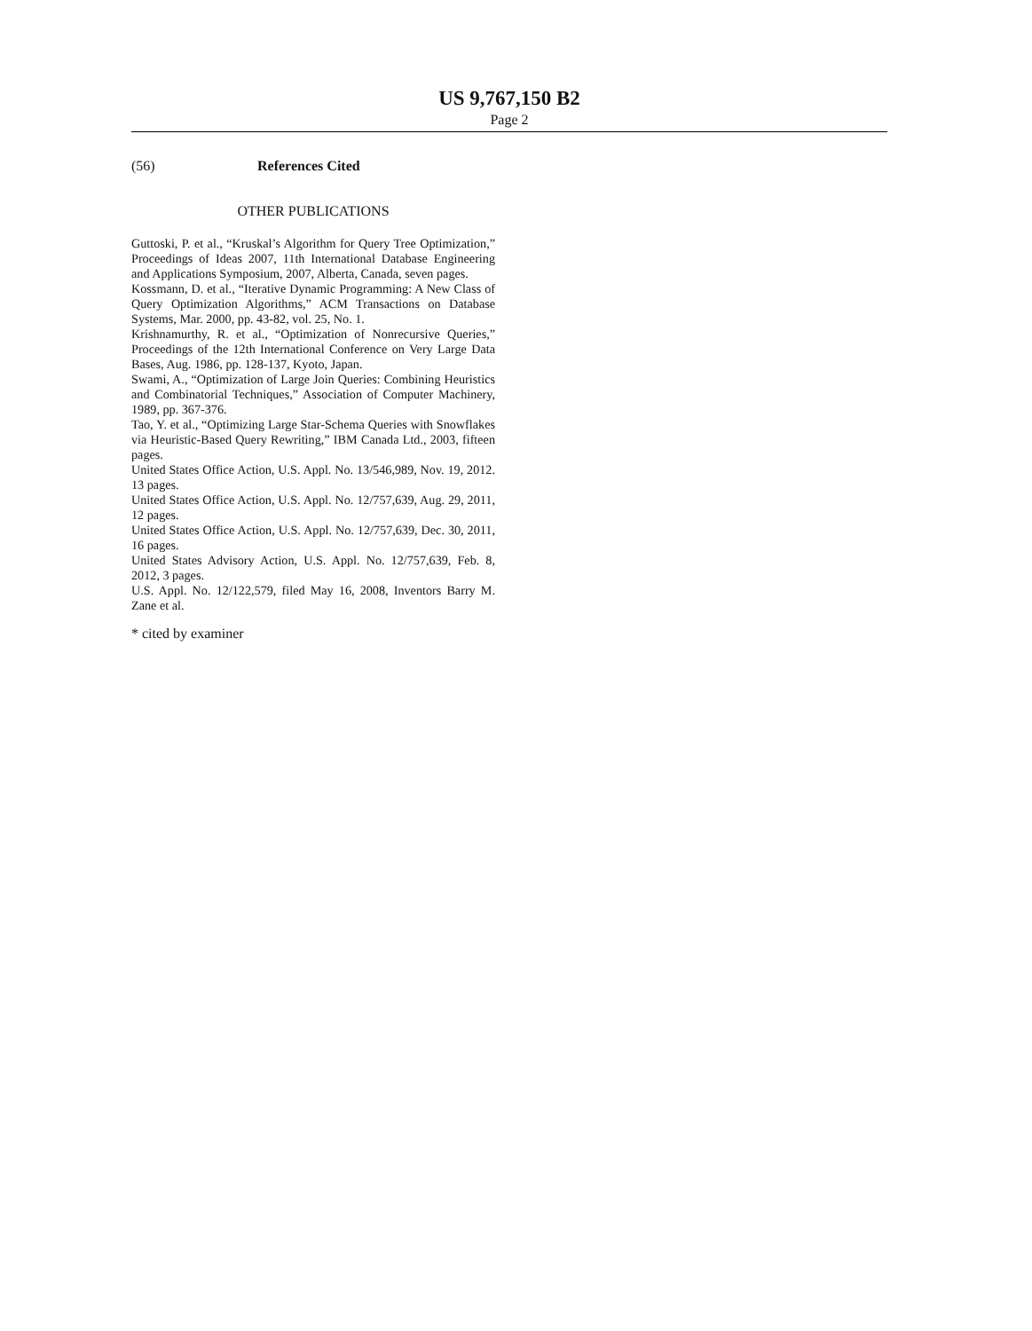US 9,767,150 B2
Page 2
(56) References Cited
OTHER PUBLICATIONS
Guttoski, P. et al., “Kruskal’s Algorithm for Query Tree Optimization,” Proceedings of Ideas 2007, 11th International Database Engineering and Applications Symposium, 2007, Alberta, Canada, seven pages.
Kossmann, D. et al., “Iterative Dynamic Programming: A New Class of Query Optimization Algorithms,” ACM Transactions on Database Systems, Mar. 2000, pp. 43-82, vol. 25, No. 1.
Krishnamurthy, R. et al., “Optimization of Nonrecursive Queries,” Proceedings of the 12th International Conference on Very Large Data Bases, Aug. 1986, pp. 128-137, Kyoto, Japan.
Swami, A., “Optimization of Large Join Queries: Combining Heuristics and Combinatorial Techniques,” Association of Computer Machinery, 1989, pp. 367-376.
Tao, Y. et al., “Optimizing Large Star-Schema Queries with Snowflakes via Heuristic-Based Query Rewriting,” IBM Canada Ltd., 2003, fifteen pages.
United States Office Action, U.S. Appl. No. 13/546,989, Nov. 19, 2012. 13 pages.
United States Office Action, U.S. Appl. No. 12/757,639, Aug. 29, 2011, 12 pages.
United States Office Action, U.S. Appl. No. 12/757,639, Dec. 30, 2011, 16 pages.
United States Advisory Action, U.S. Appl. No. 12/757,639, Feb. 8, 2012, 3 pages.
U.S. Appl. No. 12/122,579, filed May 16, 2008, Inventors Barry M. Zane et al.
* cited by examiner